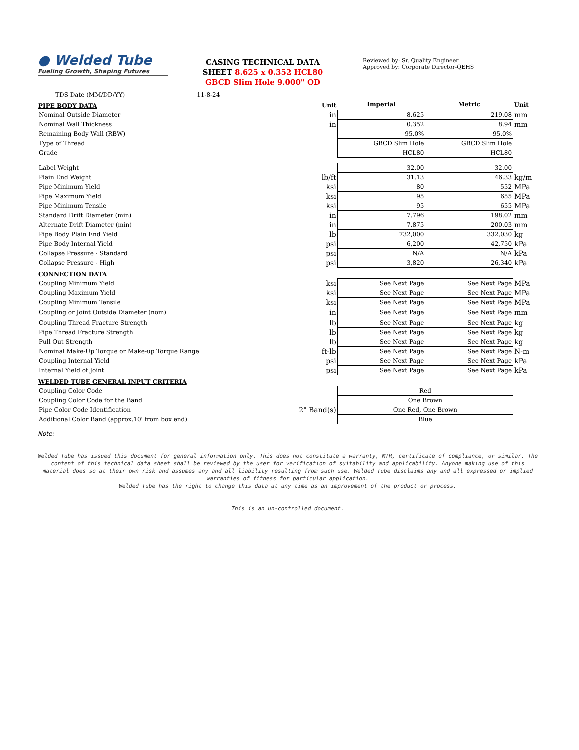● Welded Tube
Fueling Growth, Shaping Futures
CASING TECHNICAL DATA
SHEET 8.625 x 0.352 HCL80
GBCD Slim Hole 9.000" OD
Reviewed by: Sr. Quality Engineer
Approved by: Corporate Director-QEHS
TDS Date (MM/DD/YY) 11-8-24
| PIPE BODY DATA | Unit | Imperial | Metric | Unit |
| Nominal Outside Diameter | in | 8.625 | 219.08 | mm |
| Nominal Wall Thickness | in | 0.352 | 8.94 | mm |
| Remaining Body Wall (RBW) | | 95.0% | 95.0% | |
| Type of Thread | | GBCD Slim Hole | GBCD Slim Hole | |
| Grade | | HCL80 | HCL80 | |
| Label Weight | | 32.00 | 32.00 | |
| Plain End Weight | lb/ft | 31.13 | 46.33 | kg/m |
| Pipe Minimum Yield | ksi | 80 | 552 | MPa |
| Pipe Maximum Yield | ksi | 95 | 655 | MPa |
| Pipe Minimum Tensile | ksi | 95 | 655 | MPa |
| Standard Drift Diameter (min) | in | 7.796 | 198.02 | mm |
| Alternate Drift Diameter (min) | in | 7.875 | 200.03 | mm |
| Pipe Body Plain End Yield | lb | 732,000 | 332,030 | kg |
| Pipe Body Internal Yield | psi | 6,200 | 42,750 | kPa |
| Collapse Pressure - Standard | psi | N/A | N/A | kPa |
| Collapse Pressure - High | psi | 3,820 | 26,340 | kPa |
| CONNECTION DATA | | | | |
| Coupling Minimum Yield | ksi | See Next Page | See Next Page | MPa |
| Coupling Maximum Yield | ksi | See Next Page | See Next Page | MPa |
| Coupling Minimum Tensile | ksi | See Next Page | See Next Page | MPa |
| Coupling or Joint Outside Diameter (nom) | in | See Next Page | See Next Page | mm |
| Coupling Thread Fracture Strength | lb | See Next Page | See Next Page | kg |
| Pipe Thread Fracture Strength | lb | See Next Page | See Next Page | kg |
| Pull Out Strength | lb | See Next Page | See Next Page | kg |
| Nominal Make-Up Torque or Make-up Torque Range | ft-lb | See Next Page | See Next Page | N-m |
| Coupling Internal Yield | psi | See Next Page | See Next Page | kPa |
| Internal Yield of Joint | psi | See Next Page | See Next Page | kPa |
| WELDED TUBE GENERAL INPUT CRITERIA | | | | |
| Coupling Color Code | | Red | | |
| Coupling Color Code for the Band | | One Brown | | |
| Pipe Color Code Identification | 2" Band(s) | One Red, One Brown | | |
| Additional Color Band (approx.10' from box end) | | Blue | | |
Note:
Welded Tube has issued this document for general information only. This does not constitute a warranty, MTR, certificate of compliance, or similar. The content of this technical data sheet shall be reviewed by the user for verification of suitability and applicability. Anyone making use of this material does so at their own risk and assumes any and all liability resulting from such use. Welded Tube disclaims any and all expressed or implied warranties of fitness for particular application.
Welded Tube has the right to change this data at any time as an improvement of the product or process.
This is an un-controlled document.